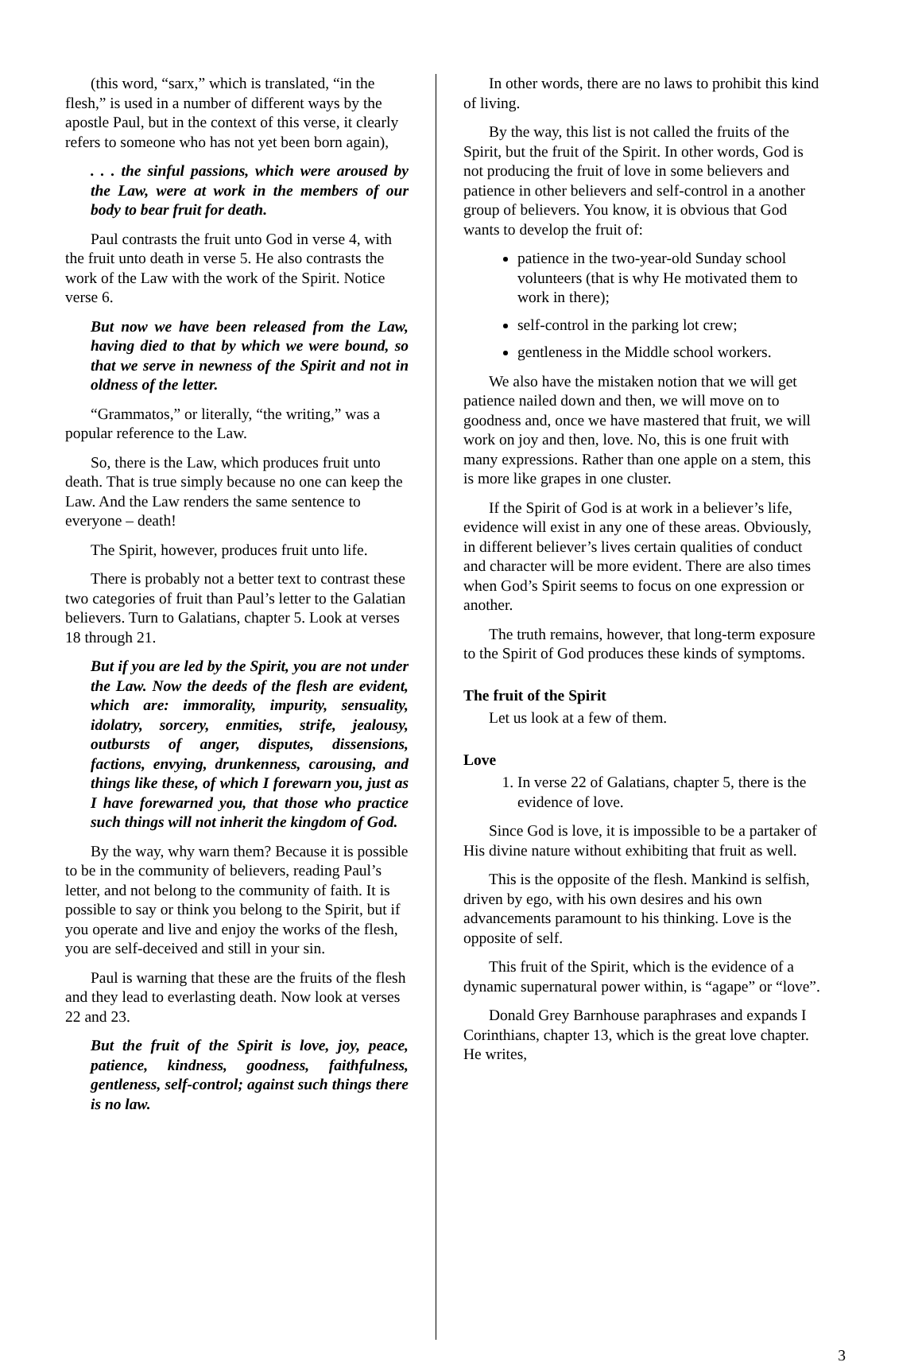(this word, “sarx,” which is translated, “in the flesh,” is used in a number of different ways by the apostle Paul, but in the context of this verse, it clearly refers to someone who has not yet been born again),
. . . the sinful passions, which were aroused by the Law, were at work in the members of our body to bear fruit for death.
Paul contrasts the fruit unto God in verse 4, with the fruit unto death in verse 5. He also contrasts the work of the Law with the work of the Spirit. Notice verse 6.
But now we have been released from the Law, having died to that by which we were bound, so that we serve in newness of the Spirit and not in oldness of the letter.
“Grammatos,” or literally, “the writing,” was a popular reference to the Law.
So, there is the Law, which produces fruit unto death. That is true simply because no one can keep the Law. And the Law renders the same sentence to everyone – death!
The Spirit, however, produces fruit unto life.
There is probably not a better text to contrast these two categories of fruit than Paul’s letter to the Galatian believers. Turn to Galatians, chapter 5. Look at verses 18 through 21.
But if you are led by the Spirit, you are not under the Law. Now the deeds of the flesh are evident, which are: immorality, impurity, sensuality, idolatry, sorcery, enmities, strife, jealousy, outbursts of anger, disputes, dissensions, factions, envying, drunkenness, carousing, and things like these, of which I forewarn you, just as I have forewarned you, that those who practice such things will not inherit the kingdom of God.
By the way, why warn them? Because it is possible to be in the community of believers, reading Paul’s letter, and not belong to the community of faith. It is possible to say or think you belong to the Spirit, but if you operate and live and enjoy the works of the flesh, you are self-deceived and still in your sin.
Paul is warning that these are the fruits of the flesh and they lead to everlasting death. Now look at verses 22 and 23.
But the fruit of the Spirit is love, joy, peace, patience, kindness, goodness, faithfulness, gentleness, self-control; against such things there is no law.
In other words, there are no laws to prohibit this kind of living.
By the way, this list is not called the fruits of the Spirit, but the fruit of the Spirit. In other words, God is not producing the fruit of love in some believers and patience in other believers and self-control in a another group of believers. You know, it is obvious that God wants to develop the fruit of:
patience in the two-year-old Sunday school volunteers (that is why He motivated them to work in there);
self-control in the parking lot crew;
gentleness in the Middle school workers.
We also have the mistaken notion that we will get patience nailed down and then, we will move on to goodness and, once we have mastered that fruit, we will work on joy and then, love. No, this is one fruit with many expressions. Rather than one apple on a stem, this is more like grapes in one cluster.
If the Spirit of God is at work in a believer’s life, evidence will exist in any one of these areas. Obviously, in different believer’s lives certain qualities of conduct and character will be more evident. There are also times when God’s Spirit seems to focus on one expression or another.
The truth remains, however, that long-term exposure to the Spirit of God produces these kinds of symptoms.
The fruit of the Spirit
Let us look at a few of them.
Love
1. In verse 22 of Galatians, chapter 5, there is the evidence of love.
Since God is love, it is impossible to be a partaker of His divine nature without exhibiting that fruit as well.
This is the opposite of the flesh. Mankind is selfish, driven by ego, with his own desires and his own advancements paramount to his thinking. Love is the opposite of self.
This fruit of the Spirit, which is the evidence of a dynamic supernatural power within, is “agape” or “love”.
Donald Grey Barnhouse paraphrases and expands I Corinthians, chapter 13, which is the great love chapter. He writes,
3